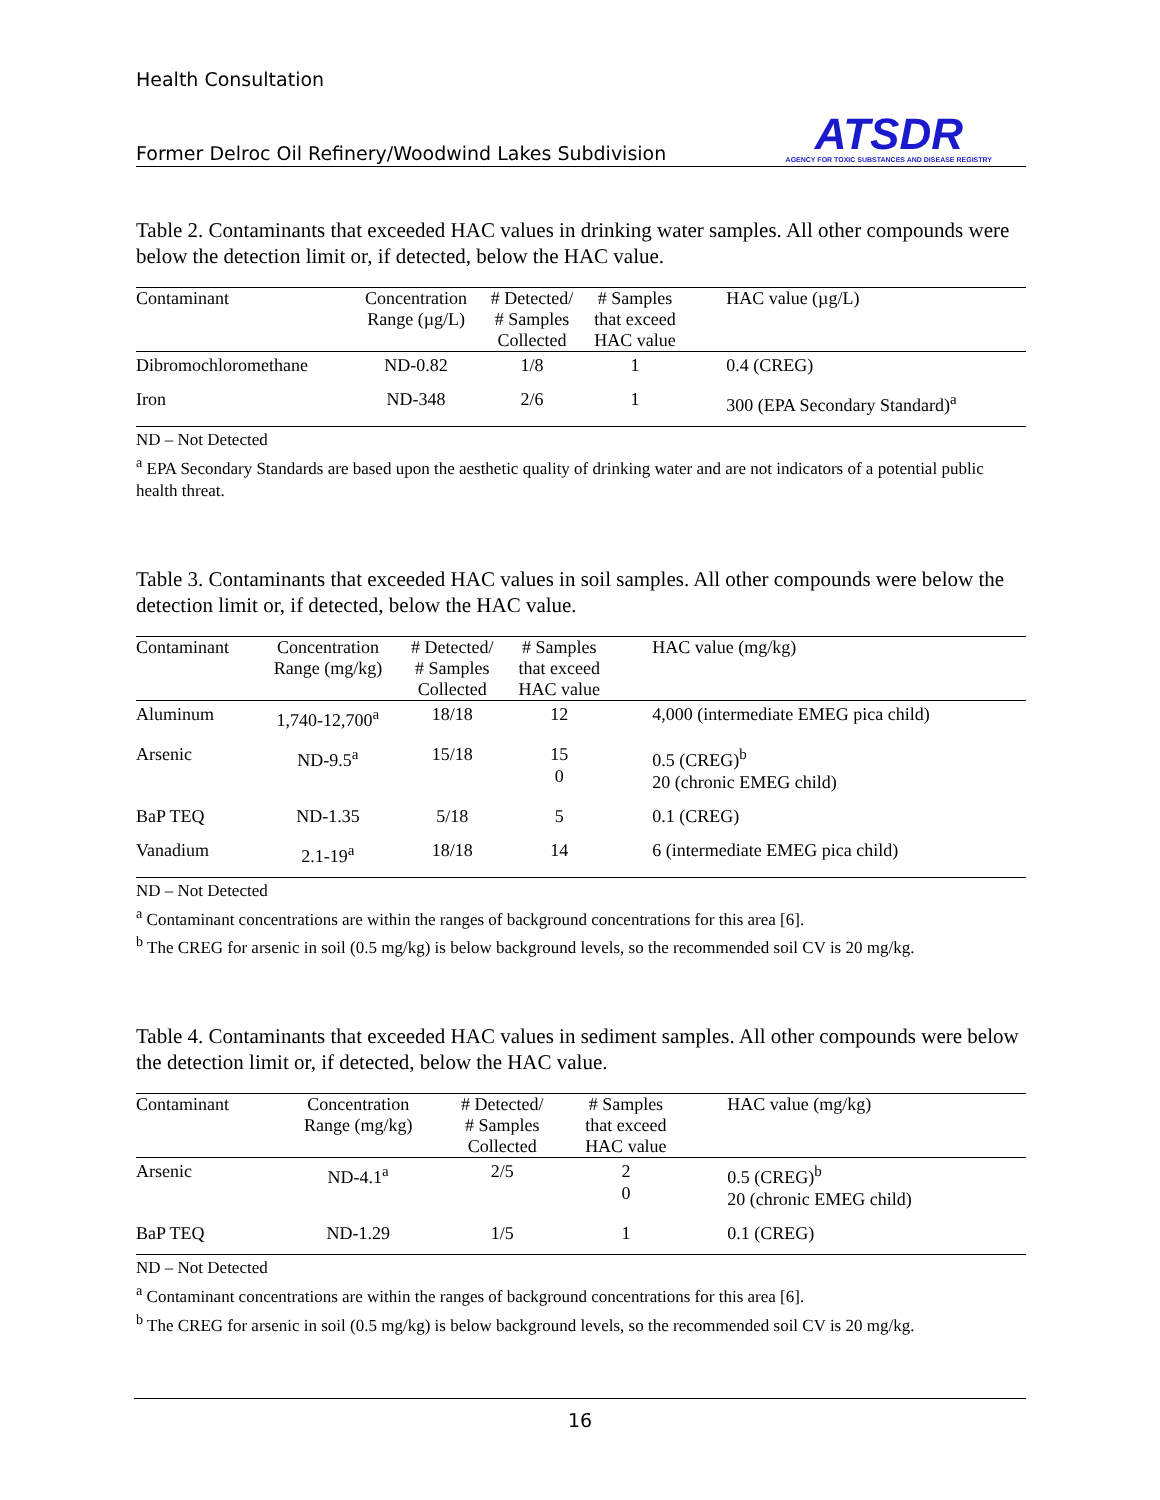Health Consultation
Former Delroc Oil Refinery/Woodwind Lakes Subdivision
ATSDR
AGENCY FOR TOXIC SUBSTANCES AND DISEASE REGISTRY
Table 2. Contaminants that exceeded HAC values in drinking water samples. All other compounds were below the detection limit or, if detected, below the HAC value.
| Contaminant | Concentration Range (µg/L) | # Detected/ # Samples Collected | # Samples that exceed HAC value | HAC value (µg/L) |
| --- | --- | --- | --- | --- |
| Dibromochloromethane | ND-0.82 | 1/8 | 1 | 0.4 (CREG) |
| Iron | ND-348 | 2/6 | 1 | 300 (EPA Secondary Standard)<sup>a</sup> |
ND – Not Detected
<sup>a</sup> EPA Secondary Standards are based upon the aesthetic quality of drinking water and are not indicators of a potential public health threat.
Table 3. Contaminants that exceeded HAC values in soil samples. All other compounds were below the detection limit or, if detected, below the HAC value.
| Contaminant | Concentration Range (mg/kg) | # Detected/ # Samples Collected | # Samples that exceed HAC value | HAC value (mg/kg) |
| --- | --- | --- | --- | --- |
| Aluminum | 1,740-12,700<sup>a</sup> | 18/18 | 12 | 4,000 (intermediate EMEG pica child) |
| Arsenic | ND-9.5<sup>a</sup> | 15/18 | 15 0 | 0.5 (CREG)<sup>b</sup> 20 (chronic EMEG child) |
| BaP TEQ | ND-1.35 | 5/18 | 5 | 0.1 (CREG) |
| Vanadium | 2.1-19<sup>a</sup> | 18/18 | 14 | 6 (intermediate EMEG pica child) |
ND – Not Detected
<sup>a</sup> Contaminant concentrations are within the ranges of background concentrations for this area [6].
<sup>b</sup> The CREG for arsenic in soil (0.5 mg/kg) is below background levels, so the recommended soil CV is 20 mg/kg.
Table 4. Contaminants that exceeded HAC values in sediment samples. All other compounds were below the detection limit or, if detected, below the HAC value.
| Contaminant | Concentration Range (mg/kg) | # Detected/ # Samples Collected | # Samples that exceed HAC value | HAC value (mg/kg) |
| --- | --- | --- | --- | --- |
| Arsenic | ND-4.1<sup>a</sup> | 2/5 | 2 0 | 0.5 (CREG)<sup>b</sup> 20 (chronic EMEG child) |
| BaP TEQ | ND-1.29 | 1/5 | 1 | 0.1 (CREG) |
ND – Not Detected
<sup>a</sup> Contaminant concentrations are within the ranges of background concentrations for this area [6].
<sup>b</sup> The CREG for arsenic in soil (0.5 mg/kg) is below background levels, so the recommended soil CV is 20 mg/kg.
16